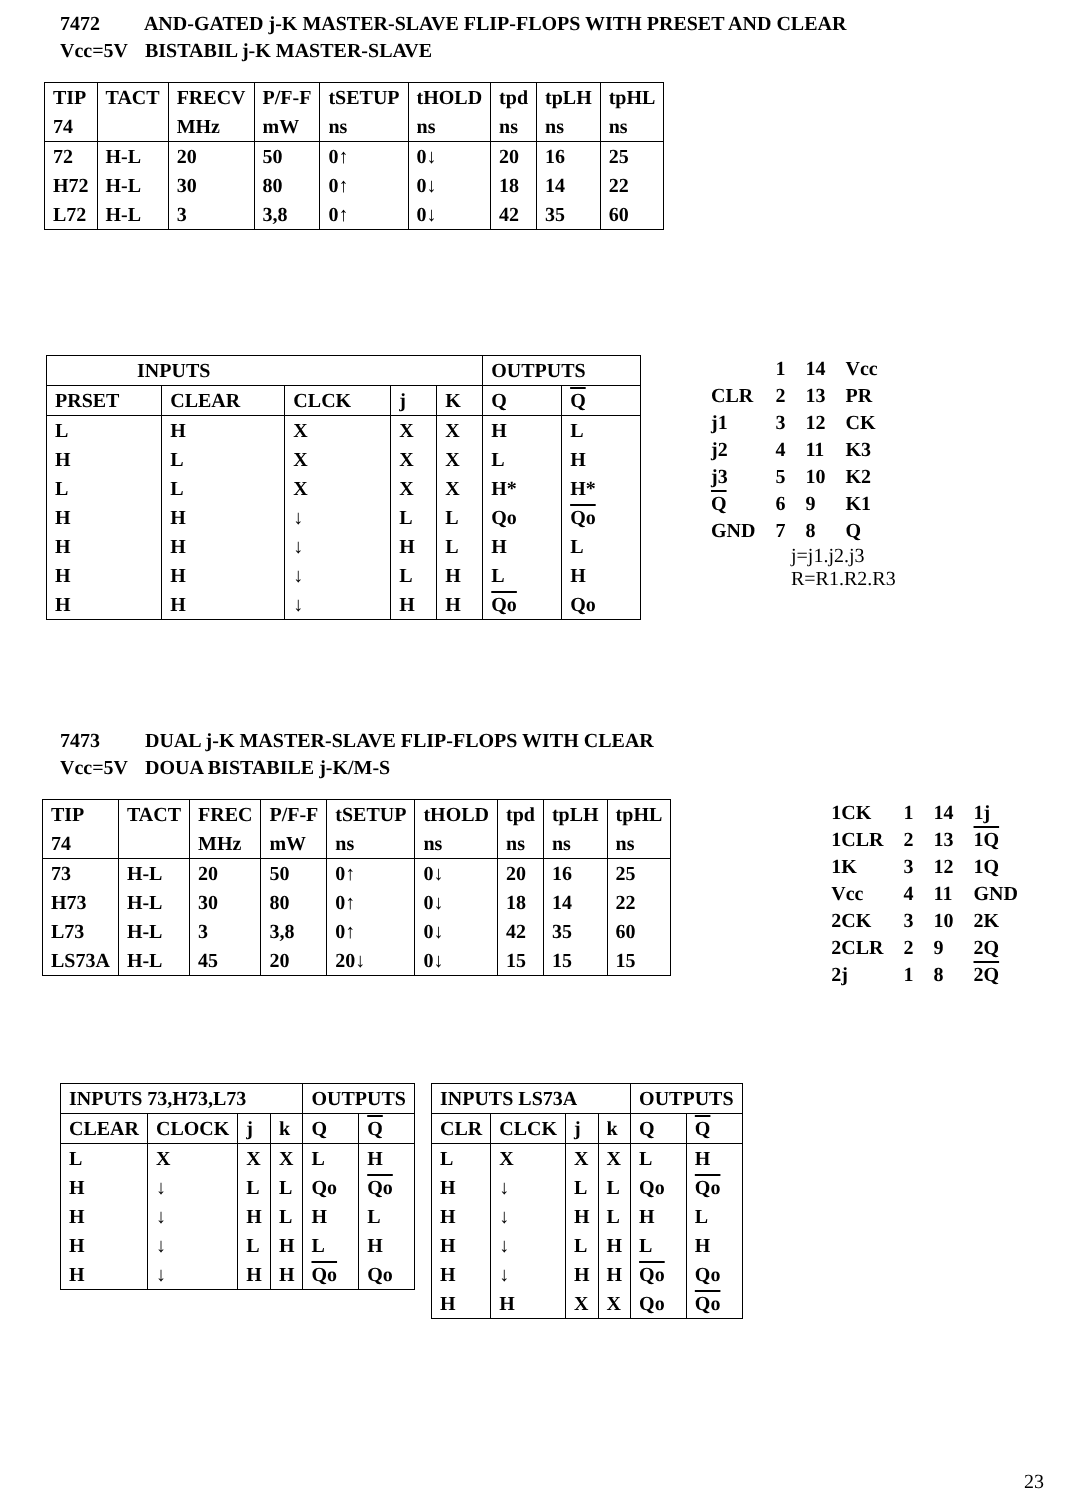7472 AND-GATED j-K MASTER-SLAVE FLIP-FLOPS WITH PRESET AND CLEAR
Vcc=5V BISTABIL j-K MASTER-SLAVE
| TIP | TACT | FRECV | P/F-F | tSETUP | tHOLD | tpd | tpLH | tpHL |
| --- | --- | --- | --- | --- | --- | --- | --- | --- |
| 74 | | MHz | mW | ns | ns | ns | ns | ns |
| 72 | H-L | 20 | 50 | 0↑ | 0↓ | 20 | 16 | 25 |
| H72 | H-L | 30 | 80 | 0↑ | 0↓ | 18 | 14 | 22 |
| L72 | H-L | 3 | 3,8 | 0↑ | 0↓ | 42 | 35 | 60 |
| INPUTS | | | | | OUTPUTS | |
| --- | --- | --- | --- | --- | --- | --- |
| PRSET | CLEAR | CLCK | j | K | Q | Q |
| L | H | X | X | X | H | L |
| H | L | X | X | X | L | H |
| L | L | X | X | X | H* | H* |
| H | H | ↓ | L | L | Qo | Qo |
| H | H | ↓ | H | L | H | L |
| H | H | ↓ | L | H | L | H |
| H | H | ↓ | H | H | Qo | Qo |
| | 1 | 14 | Vcc |
| CLR | 2 | 13 | PR |
| j1 | 3 | 12 | CK |
| j2 | 4 | 11 | K3 |
| j3 | 5 | 10 | K2 |
| Q | 6 | 9 | K1 |
| GND | 7 | 8 | Q |
j=j1.j2.j3
R=R1.R2.R3
7473 DUAL j-K MASTER-SLAVE FLIP-FLOPS WITH CLEAR
Vcc=5V DOUA BISTABILE j-K/M-S
| TIP | TACT | FREC | P/F-F | tSETUP | tHOLD | tpd | tpLH | tpHL |
| --- | --- | --- | --- | --- | --- | --- | --- | --- |
| 74 | | MHz | mW | ns | ns | ns | ns | ns |
| 73 | H-L | 20 | 50 | 0↑ | 0↓ | 20 | 16 | 25 |
| H73 | H-L | 30 | 80 | 0↑ | 0↓ | 18 | 14 | 22 |
| L73 | H-L | 3 | 3,8 | 0↑ | 0↓ | 42 | 35 | 60 |
| LS73A | H-L | 45 | 20 | 20↓ | 0↓ | 15 | 15 | 15 |
| 1CK | 1 | 14 | 1j |
| 1CLR | 2 | 13 | 1Q |
| 1K | 3 | 12 | 1Q |
| Vcc | 4 | 11 | GND |
| 2CK | 3 | 10 | 2K |
| 2CLR | 2 | 9 | 2Q |
| 2j | 1 | 8 | 2Q |
| INPUTS 73,H73,L73 | | | | OUTPUTS | |
| --- | --- | --- | --- | --- | --- |
| CLEAR | CLOCK | j | k | Q | Q |
| L | X | X | X | L | H |
| H | ↓ | L | L | Qo | Qo |
| H | ↓ | H | L | H | L |
| H | ↓ | L | H | L | H |
| H | ↓ | H | H | Qo | Qo |
| INPUTS LS73A | | | | OUTPUTS | |
| --- | --- | --- | --- | --- | --- |
| CLR | CLCK | j | k | Q | Q |
| L | X | X | X | L | H |
| H | ↓ | L | L | Qo | Qo |
| H | ↓ | H | L | H | L |
| H | ↓ | L | H | L | H |
| H | ↓ | H | H | Qo | Qo |
| H | H | X | X | Qo | Qo |
23